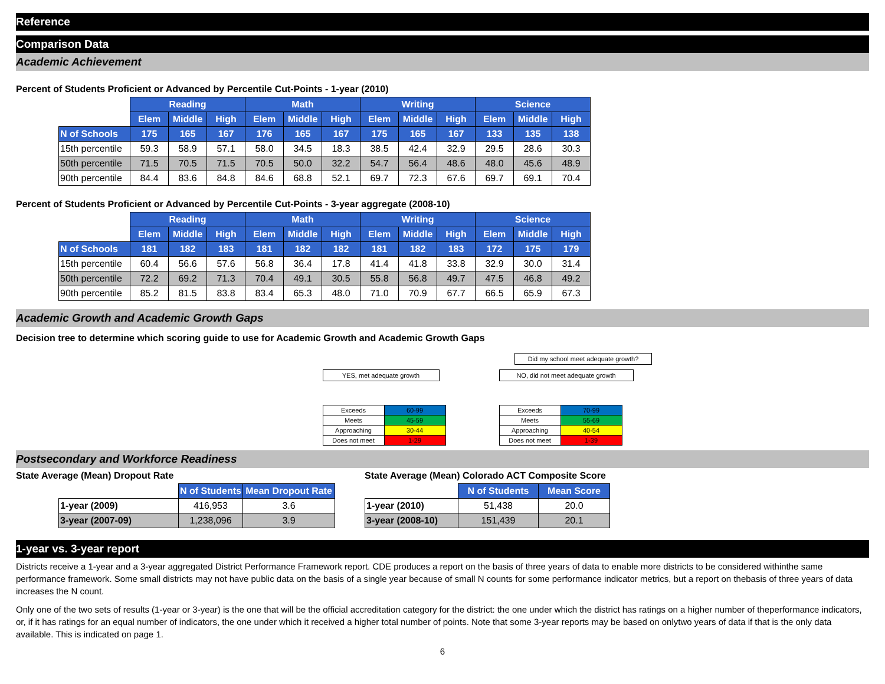Reference
Comparison Data
Academic Achievement
Percent of Students Proficient or Advanced by Percentile Cut-Points - 1-year (2010)
| | Reading | | | Math | | | Writing | | | Science | | |
| --- | --- | --- | --- | --- | --- | --- | --- | --- | --- | --- | --- | --- |
| | Elem | Middle | High | Elem | Middle | High | Elem | Middle | High | Elem | Middle | High |
| N of Schools | 175 | 165 | 167 | 176 | 165 | 167 | 175 | 165 | 167 | 133 | 135 | 138 |
| 15th percentile | 59.3 | 58.9 | 57.1 | 58.0 | 34.5 | 18.3 | 38.5 | 42.4 | 32.9 | 29.5 | 28.6 | 30.3 |
| 50th percentile | 71.5 | 70.5 | 71.5 | 70.5 | 50.0 | 32.2 | 54.7 | 56.4 | 48.6 | 48.0 | 45.6 | 48.9 |
| 90th percentile | 84.4 | 83.6 | 84.8 | 84.6 | 68.8 | 52.1 | 69.7 | 72.3 | 67.6 | 69.7 | 69.1 | 70.4 |
Percent of Students Proficient or Advanced by Percentile Cut-Points - 3-year aggregate (2008-10)
| | Reading | | | Math | | | Writing | | | Science | | |
| --- | --- | --- | --- | --- | --- | --- | --- | --- | --- | --- | --- | --- |
| | Elem | Middle | High | Elem | Middle | High | Elem | Middle | High | Elem | Middle | High |
| N of Schools | 181 | 182 | 183 | 181 | 182 | 182 | 181 | 182 | 183 | 172 | 175 | 179 |
| 15th percentile | 60.4 | 56.6 | 57.6 | 56.8 | 36.4 | 17.8 | 41.4 | 41.8 | 33.8 | 32.9 | 30.0 | 31.4 |
| 50th percentile | 72.2 | 69.2 | 71.3 | 70.4 | 49.1 | 30.5 | 55.8 | 56.8 | 49.7 | 47.5 | 46.8 | 49.2 |
| 90th percentile | 85.2 | 81.5 | 83.8 | 83.4 | 65.3 | 48.0 | 71.0 | 70.9 | 67.7 | 66.5 | 65.9 | 67.3 |
Academic Growth and Academic Growth Gaps
Decision tree to determine which scoring guide to use for Academic Growth and Academic Growth Gaps
Did my school meet adequate growth?
YES, met adequate growth
| Exceeds | 60-99 |
| Meets | 45-59 |
| Approaching | 30-44 |
| Does not meet | 1-29 |
NO, did not meet adequate growth
| Exceeds | 70-99 |
| Meets | 55-69 |
| Approaching | 40-54 |
| Does not meet | 1-39 |
Postsecondary and Workforce Readiness
State Average (Mean) Dropout Rate
| | N of Students | Mean Dropout Rate |
| --- | --- | --- |
| 1-year (2009) | 416,953 | 3.6 |
| 3-year (2007-09) | 1,238,096 | 3.9 |
State Average (Mean) Colorado ACT Composite Score
| | N of Students | Mean Score |
| --- | --- | --- |
| 1-year (2010) | 51,438 | 20.0 |
| 3-year (2008-10) | 151,439 | 20.1 |
1-year vs. 3-year report
Districts receive a 1-year and a 3-year aggregated District Performance Framework report. CDE produces a report on the basis of three years of data to enable more districts to be considered withinthe same performance framework. Some small districts may not have public data on the basis of a single year because of small N counts for some performance indicator metrics, but a report on thebasis of three years of data increases the N count.
Only one of the two sets of results (1-year or 3-year) is the one that will be the official accreditation category for the district: the one under which the district has ratings on a higher number of theperformance indicators, or, if it has ratings for an equal number of indicators, the one under which it received a higher total number of points. Note that some 3-year reports may be based on onlytwo years of data if that is the only data available. This is indicated on page 1.
6